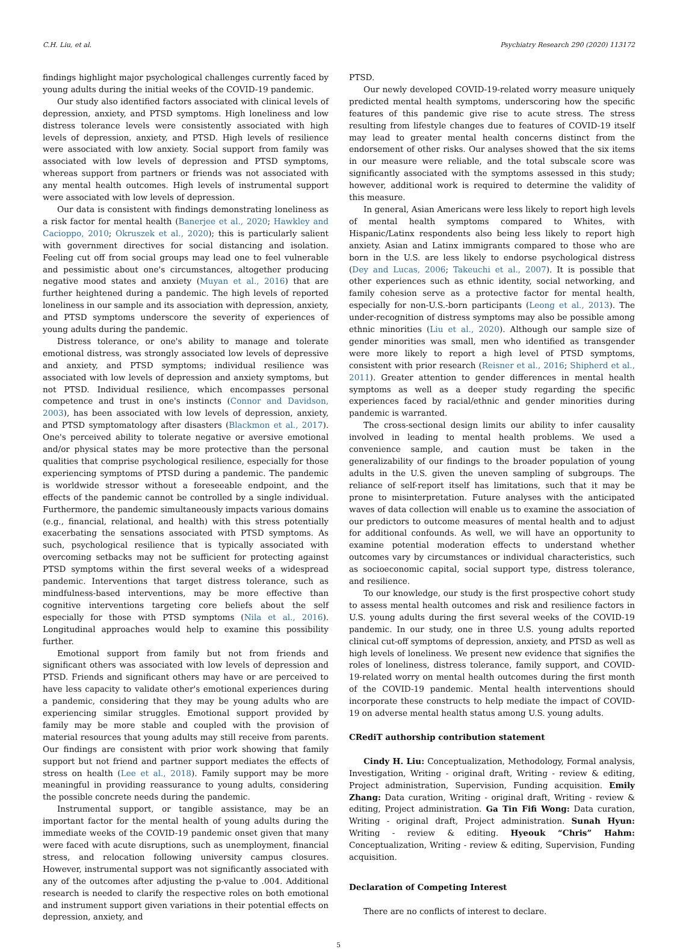C.H. Liu, et al. Psychiatry Research 290 (2020) 113172
findings highlight major psychological challenges currently faced by young adults during the initial weeks of the COVID-19 pandemic.
Our study also identified factors associated with clinical levels of depression, anxiety, and PTSD symptoms. High loneliness and low distress tolerance levels were consistently associated with high levels of depression, anxiety, and PTSD. High levels of resilience were associated with low anxiety. Social support from family was associated with low levels of depression and PTSD symptoms, whereas support from partners or friends was not associated with any mental health outcomes. High levels of instrumental support were associated with low levels of depression.
Our data is consistent with findings demonstrating loneliness as a risk factor for mental health (Banerjee et al., 2020; Hawkley and Cacioppo, 2010; Okruszek et al., 2020); this is particularly salient with government directives for social distancing and isolation. Feeling cut off from social groups may lead one to feel vulnerable and pessimistic about one's circumstances, altogether producing negative mood states and anxiety (Muyan et al., 2016) that are further heightened during a pandemic. The high levels of reported loneliness in our sample and its association with depression, anxiety, and PTSD symptoms underscore the severity of experiences of young adults during the pandemic.
Distress tolerance, or one's ability to manage and tolerate emotional distress, was strongly associated low levels of depressive and anxiety, and PTSD symptoms; individual resilience was associated with low levels of depression and anxiety symptoms, but not PTSD. Individual resilience, which encompasses personal competence and trust in one's instincts (Connor and Davidson, 2003), has been associated with low levels of depression, anxiety, and PTSD symptomatology after disasters (Blackmon et al., 2017). One's perceived ability to tolerate negative or aversive emotional and/or physical states may be more protective than the personal qualities that comprise psychological resilience, especially for those experiencing symptoms of PTSD during a pandemic. The pandemic is worldwide stressor without a foreseeable endpoint, and the effects of the pandemic cannot be controlled by a single individual. Furthermore, the pandemic simultaneously impacts various domains (e.g., financial, relational, and health) with this stress potentially exacerbating the sensations associated with PTSD symptoms. As such, psychological resilience that is typically associated with overcoming setbacks may not be sufficient for protecting against PTSD symptoms within the first several weeks of a widespread pandemic. Interventions that target distress tolerance, such as mindfulness-based interventions, may be more effective than cognitive interventions targeting core beliefs about the self especially for those with PTSD symptoms (Nila et al., 2016). Longitudinal approaches would help to examine this possibility further.
Emotional support from family but not from friends and significant others was associated with low levels of depression and PTSD. Friends and significant others may have or are perceived to have less capacity to validate other's emotional experiences during a pandemic, considering that they may be young adults who are experiencing similar struggles. Emotional support provided by family may be more stable and coupled with the provision of material resources that young adults may still receive from parents. Our findings are consistent with prior work showing that family support but not friend and partner support mediates the effects of stress on health (Lee et al., 2018). Family support may be more meaningful in providing reassurance to young adults, considering the possible concrete needs during the pandemic.
Instrumental support, or tangible assistance, may be an important factor for the mental health of young adults during the immediate weeks of the COVID-19 pandemic onset given that many were faced with acute disruptions, such as unemployment, financial stress, and relocation following university campus closures. However, instrumental support was not significantly associated with any of the outcomes after adjusting the p-value to .004. Additional research is needed to clarify the respective roles on both emotional and instrument support given variations in their potential effects on depression, anxiety, and
PTSD.
Our newly developed COVID-19-related worry measure uniquely predicted mental health symptoms, underscoring how the specific features of this pandemic give rise to acute stress. The stress resulting from lifestyle changes due to features of COVID-19 itself may lead to greater mental health concerns distinct from the endorsement of other risks. Our analyses showed that the six items in our measure were reliable, and the total subscale score was significantly associated with the symptoms assessed in this study; however, additional work is required to determine the validity of this measure.
In general, Asian Americans were less likely to report high levels of mental health symptoms compared to Whites, with Hispanic/Latinx respondents also being less likely to report high anxiety. Asian and Latinx immigrants compared to those who are born in the U.S. are less likely to endorse psychological distress (Dey and Lucas, 2006; Takeuchi et al., 2007). It is possible that other experiences such as ethnic identity, social networking, and family cohesion serve as a protective factor for mental health, especially for non-U.S.-born participants (Leong et al., 2013). The under-recognition of distress symptoms may also be possible among ethnic minorities (Liu et al., 2020). Although our sample size of gender minorities was small, men who identified as transgender were more likely to report a high level of PTSD symptoms, consistent with prior research (Reisner et al., 2016; Shipherd et al., 2011). Greater attention to gender differences in mental health symptoms as well as a deeper study regarding the specific experiences faced by racial/ethnic and gender minorities during pandemic is warranted.
The cross-sectional design limits our ability to infer causality involved in leading to mental health problems. We used a convenience sample, and caution must be taken in the generalizability of our findings to the broader population of young adults in the U.S. given the uneven sampling of subgroups. The reliance of self-report itself has limitations, such that it may be prone to misinterpretation. Future analyses with the anticipated waves of data collection will enable us to examine the association of our predictors to outcome measures of mental health and to adjust for additional confounds. As well, we will have an opportunity to examine potential moderation effects to understand whether outcomes vary by circumstances or individual characteristics, such as socioeconomic capital, social support type, distress tolerance, and resilience.
To our knowledge, our study is the first prospective cohort study to assess mental health outcomes and risk and resilience factors in U.S. young adults during the first several weeks of the COVID-19 pandemic. In our study, one in three U.S. young adults reported clinical cut-off symptoms of depression, anxiety, and PTSD as well as high levels of loneliness. We present new evidence that signifies the roles of loneliness, distress tolerance, family support, and COVID-19-related worry on mental health outcomes during the first month of the COVID-19 pandemic. Mental health interventions should incorporate these constructs to help mediate the impact of COVID-19 on adverse mental health status among U.S. young adults.
CRediT authorship contribution statement
Cindy H. Liu: Conceptualization, Methodology, Formal analysis, Investigation, Writing - original draft, Writing - review & editing, Project administration, Supervision, Funding acquisition. Emily Zhang: Data curation, Writing - original draft, Writing - review & editing, Project administration. Ga Tin Fifi Wong: Data curation, Writing - original draft, Project administration. Sunah Hyun: Writing - review & editing. Hyeouk “Chris” Hahm: Conceptualization, Writing - review & editing, Supervision, Funding acquisition.
Declaration of Competing Interest
There are no conflicts of interest to declare.
5